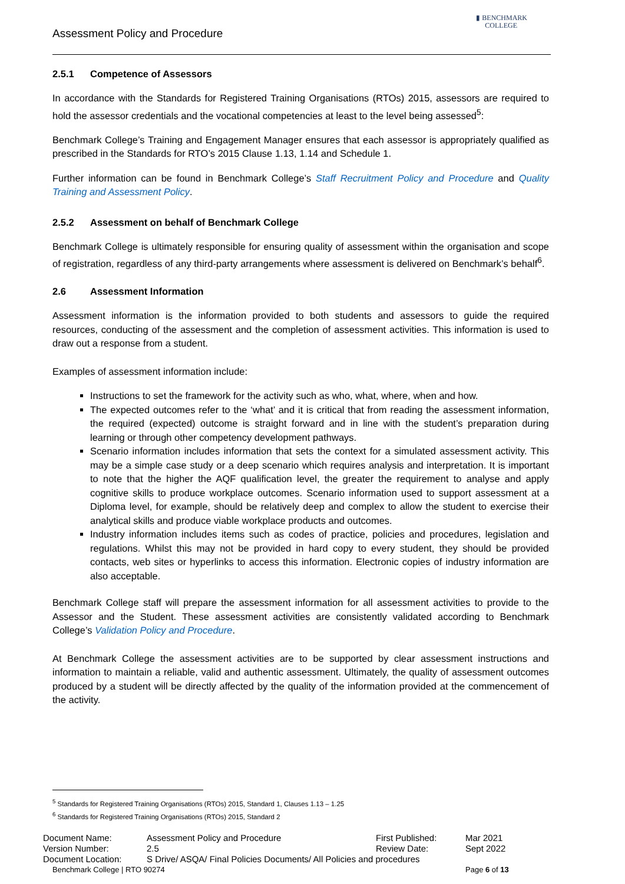Assessment Policy and Procedure
▮ BENCHMARK
COLLEGE
2.5.1 Competence of Assessors
In accordance with the Standards for Registered Training Organisations (RTOs) 2015, assessors are required to hold the assessor credentials and the vocational competencies at least to the level being assessed<sup>5</sup>:
Benchmark College’s Training and Engagement Manager ensures that each assessor is appropriately qualified as prescribed in the Standards for RTO’s 2015 Clause 1.13, 1.14 and Schedule 1.
Further information can be found in Benchmark College’s Staff Recruitment Policy and Procedure and Quality Training and Assessment Policy.
2.5.2 Assessment on behalf of Benchmark College
Benchmark College is ultimately responsible for ensuring quality of assessment within the organisation and scope of registration, regardless of any third-party arrangements where assessment is delivered on Benchmark’s behalf<sup>6</sup>.
2.6 Assessment Information
Assessment information is the information provided to both students and assessors to guide the required resources, conducting of the assessment and the completion of assessment activities. This information is used to draw out a response from a student.
Examples of assessment information include:
Instructions to set the framework for the activity such as who, what, where, when and how.
The expected outcomes refer to the ‘what’ and it is critical that from reading the assessment information, the required (expected) outcome is straight forward and in line with the student’s preparation during learning or through other competency development pathways.
Scenario information includes information that sets the context for a simulated assessment activity. This may be a simple case study or a deep scenario which requires analysis and interpretation. It is important to note that the higher the AQF qualification level, the greater the requirement to analyse and apply cognitive skills to produce workplace outcomes. Scenario information used to support assessment at a Diploma level, for example, should be relatively deep and complex to allow the student to exercise their analytical skills and produce viable workplace products and outcomes.
Industry information includes items such as codes of practice, policies and procedures, legislation and regulations. Whilst this may not be provided in hard copy to every student, they should be provided contacts, web sites or hyperlinks to access this information. Electronic copies of industry information are also acceptable.
Benchmark College staff will prepare the assessment information for all assessment activities to provide to the Assessor and the Student. These assessment activities are consistently validated according to Benchmark College’s Validation Policy and Procedure.
At Benchmark College the assessment activities are to be supported by clear assessment instructions and information to maintain a reliable, valid and authentic assessment. Ultimately, the quality of assessment outcomes produced by a student will be directly affected by the quality of the information provided at the commencement of the activity.
<sup>5</sup> Standards for Registered Training Organisations (RTOs) 2015, Standard 1, Clauses 1.13 – 1.25
<sup>6</sup> Standards for Registered Training Organisations (RTOs) 2015, Standard 2
| Document Name: | Assessment Policy and Procedure | First Published: | Mar 2021 |
| Version Number: | 2.5 | Review Date: | Sept 2022 |
| Document Location: | S Drive/ ASQA/ Final Policies Documents/ All Policies and procedures | | |
| Benchmark College / RTO 90274 | | | Page 6 of 13 |